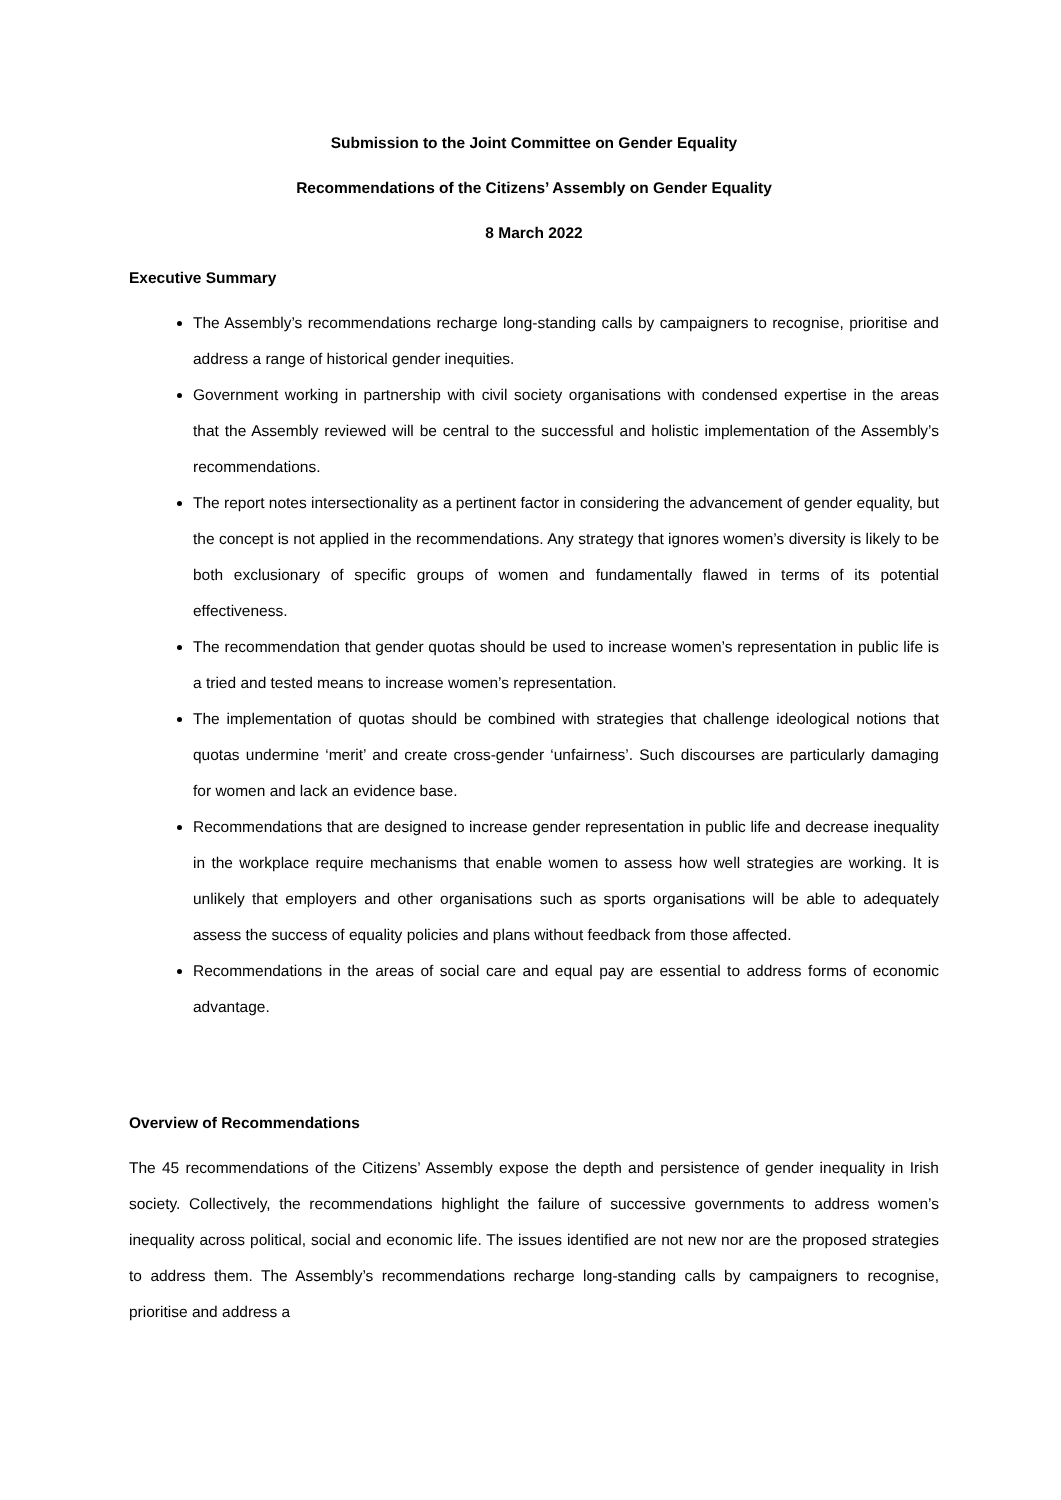Submission to the Joint Committee on Gender Equality
Recommendations of the Citizens’ Assembly on Gender Equality
8 March 2022
Executive Summary
The Assembly’s recommendations recharge long-standing calls by campaigners to recognise, prioritise and address a range of historical gender inequities.
Government working in partnership with civil society organisations with condensed expertise in the areas that the Assembly reviewed will be central to the successful and holistic implementation of the Assembly’s recommendations.
The report notes intersectionality as a pertinent factor in considering the advancement of gender equality, but the concept is not applied in the recommendations. Any strategy that ignores women’s diversity is likely to be both exclusionary of specific groups of women and fundamentally flawed in terms of its potential effectiveness.
The recommendation that gender quotas should be used to increase women’s representation in public life is a tried and tested means to increase women’s representation.
The implementation of quotas should be combined with strategies that challenge ideological notions that quotas undermine ‘merit’ and create cross-gender ‘unfairness’. Such discourses are particularly damaging for women and lack an evidence base.
Recommendations that are designed to increase gender representation in public life and decrease inequality in the workplace require mechanisms that enable women to assess how well strategies are working. It is unlikely that employers and other organisations such as sports organisations will be able to adequately assess the success of equality policies and plans without feedback from those affected.
Recommendations in the areas of social care and equal pay are essential to address forms of economic advantage.
Overview of Recommendations
The 45 recommendations of the Citizens’ Assembly expose the depth and persistence of gender inequality in Irish society. Collectively, the recommendations highlight the failure of successive governments to address women’s inequality across political, social and economic life. The issues identified are not new nor are the proposed strategies to address them. The Assembly’s recommendations recharge long-standing calls by campaigners to recognise, prioritise and address a